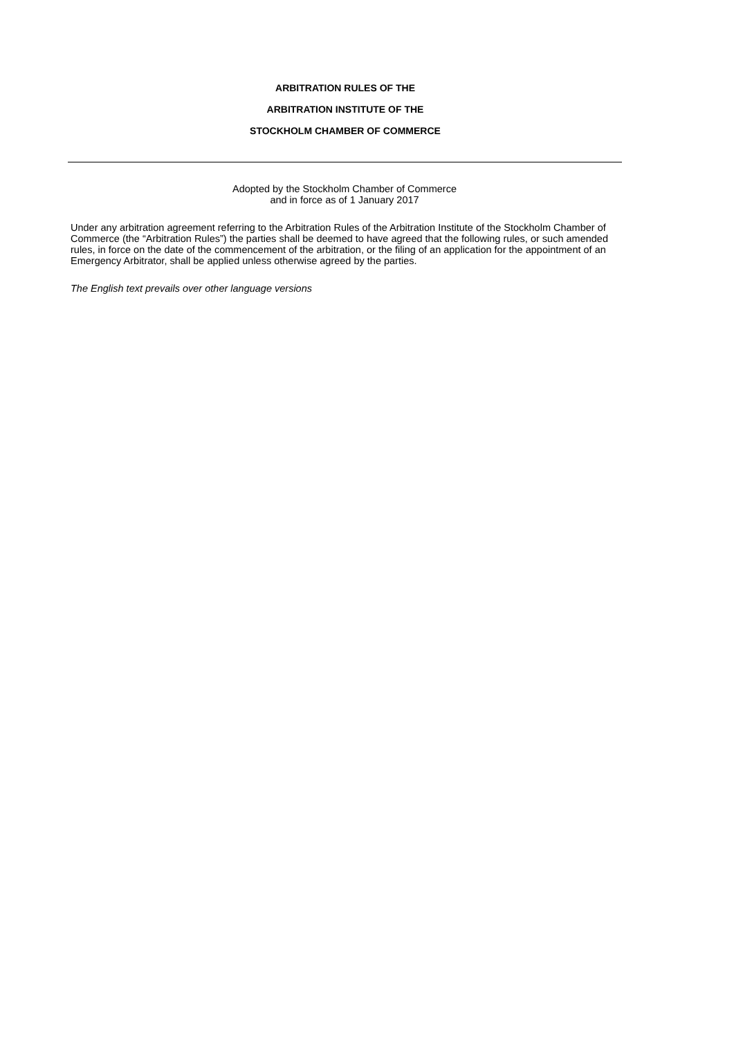ARBITRATION RULES OF THE
ARBITRATION INSTITUTE OF THE
STOCKHOLM CHAMBER OF COMMERCE
Adopted by the Stockholm Chamber of Commerce
and in force as of 1 January 2017
Under any arbitration agreement referring to the Arbitration Rules of the Arbitration Institute of the Stockholm Chamber of Commerce (the “Arbitration Rules”) the parties shall be deemed to have agreed that the following rules, or such amended rules, in force on the date of the commencement of the arbitration, or the filing of an application for the appointment of an Emergency Arbitrator, shall be applied unless otherwise agreed by the parties.
The English text prevails over other language versions